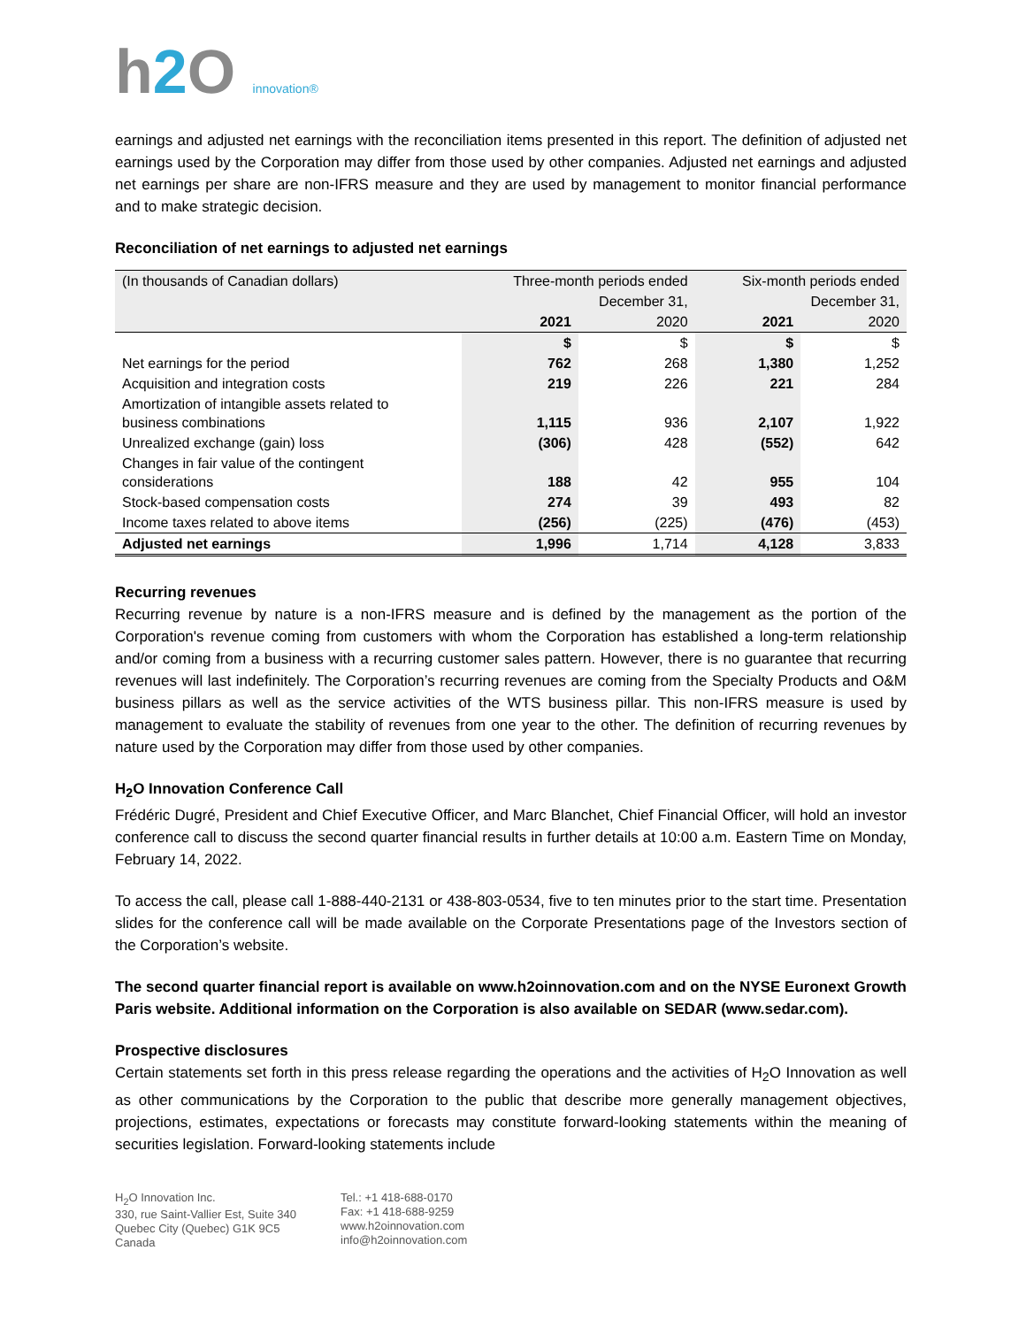h2 O innovation®
earnings and adjusted net earnings with the reconciliation items presented in this report. The definition of adjusted net earnings used by the Corporation may differ from those used by other companies. Adjusted net earnings and adjusted net earnings per share are non-IFRS measure and they are used by management to monitor financial performance and to make strategic decision.
Reconciliation of net earnings to adjusted net earnings
| (In thousands of Canadian dollars) | Three-month periods ended | | Six-month periods ended | |
| | December 31, | | December 31, | |
| | 2021 | 2020 | 2021 | 2020 |
| | $ | $ | $ | $ |
| Net earnings for the period | 762 | 268 | 1,380 | 1,252 |
| Acquisition and integration costs | 219 | 226 | 221 | 284 |
| Amortization of intangible assets related to business combinations | 1,115 | 936 | 2,107 | 1,922 |
| Unrealized exchange (gain) loss | (306) | 428 | (552) | 642 |
| Changes in fair value of the contingent considerations | 188 | 42 | 955 | 104 |
| Stock-based compensation costs | 274 | 39 | 493 | 82 |
| Income taxes related to above items | (256) | (225) | (476) | (453) |
| Adjusted net earnings | 1,996 | 1,714 | 4,128 | 3,833 |
Recurring revenues
Recurring revenue by nature is a non-IFRS measure and is defined by the management as the portion of the Corporation's revenue coming from customers with whom the Corporation has established a long-term relationship and/or coming from a business with a recurring customer sales pattern. However, there is no guarantee that recurring revenues will last indefinitely. The Corporation’s recurring revenues are coming from the Specialty Products and O&M business pillars as well as the service activities of the WTS business pillar. This non-IFRS measure is used by management to evaluate the stability of revenues from one year to the other. The definition of recurring revenues by nature used by the Corporation may differ from those used by other companies.
H<sub>2</sub>O Innovation Conference Call
Frédéric Dugré, President and Chief Executive Officer, and Marc Blanchet, Chief Financial Officer, will hold an investor conference call to discuss the second quarter financial results in further details at 10:00 a.m. Eastern Time on Monday, February 14, 2022.
To access the call, please call 1-888-440-2131 or 438-803-0534, five to ten minutes prior to the start time. Presentation slides for the conference call will be made available on the Corporate Presentations page of the Investors section of the Corporation’s website.
The second quarter financial report is available on www.h2oinnovation.com and on the NYSE Euronext Growth Paris website. Additional information on the Corporation is also available on SEDAR (www.sedar.com).
Prospective disclosures
Certain statements set forth in this press release regarding the operations and the activities of H<sub>2</sub>O Innovation as well as other communications by the Corporation to the public that describe more generally management objectives, projections, estimates, expectations or forecasts may constitute forward-looking statements within the meaning of securities legislation. Forward-looking statements include
H<sub>2</sub>O Innovation Inc.
330, rue Saint-Vallier Est, Suite 340
Quebec City (Quebec) G1K 9C5
Canada
Tel.: +1 418-688-0170
Fax: +1 418-688-9259
www.h2oinnovation.com
info@h2oinnovation.com